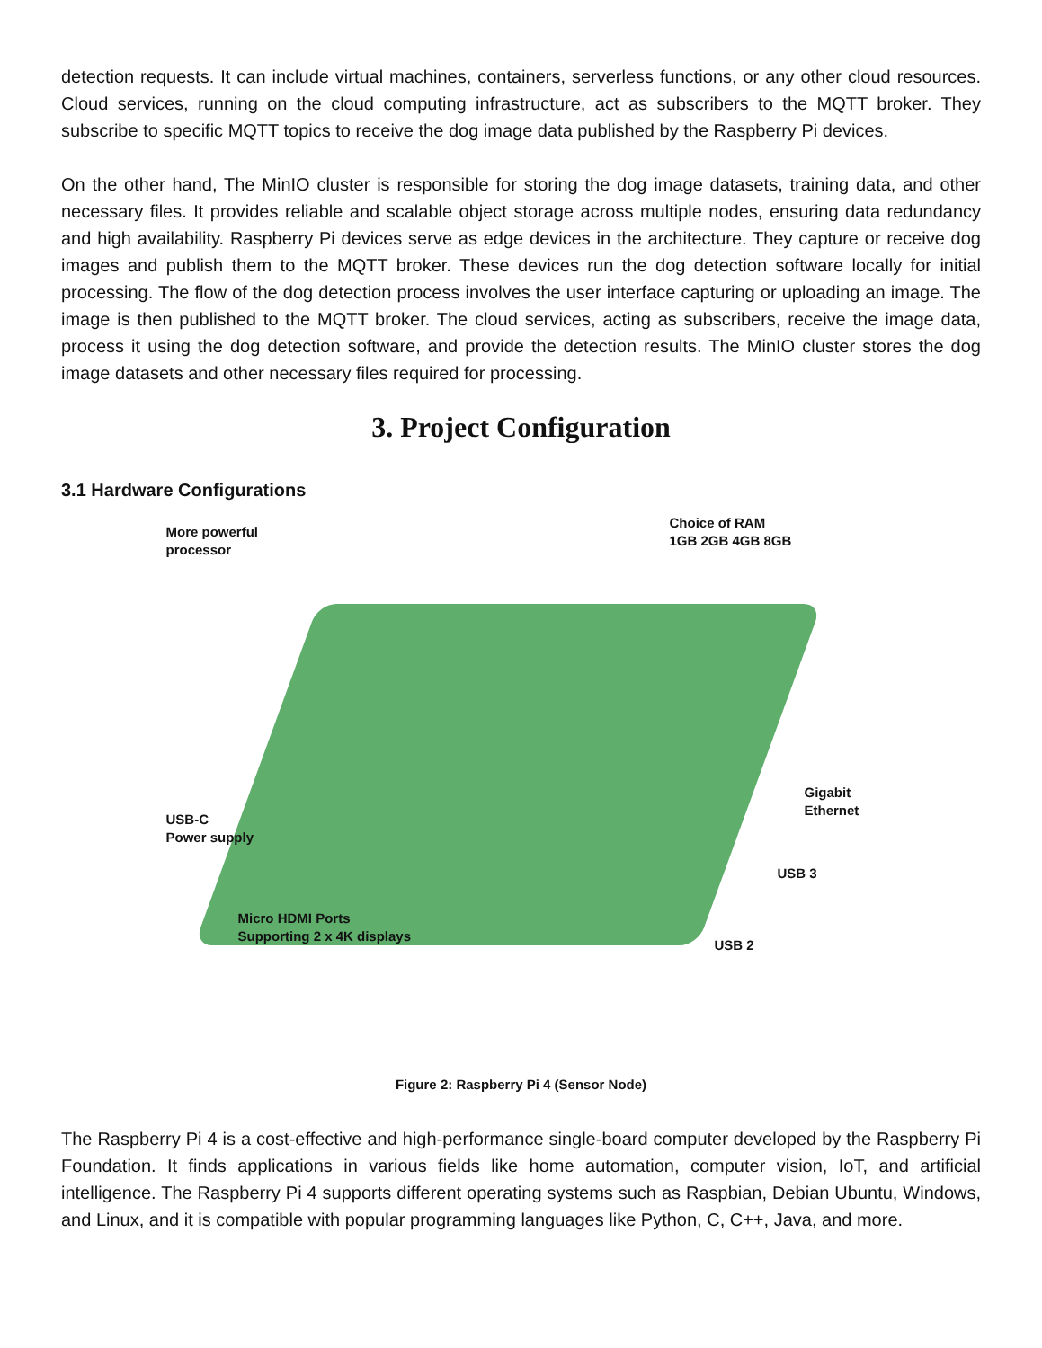detection requests. It can include virtual machines, containers, serverless functions, or any other cloud resources. Cloud services, running on the cloud computing infrastructure, act as subscribers to the MQTT broker. They subscribe to specific MQTT topics to receive the dog image data published by the Raspberry Pi devices.
On the other hand, The MinIO cluster is responsible for storing the dog image datasets, training data, and other necessary files. It provides reliable and scalable object storage across multiple nodes, ensuring data redundancy and high availability. Raspberry Pi devices serve as edge devices in the architecture. They capture or receive dog images and publish them to the MQTT broker. These devices run the dog detection software locally for initial processing. The flow of the dog detection process involves the user interface capturing or uploading an image. The image is then published to the MQTT broker. The cloud services, acting as subscribers, receive the image data, process it using the dog detection software, and provide the detection results. The MinIO cluster stores the dog image datasets and other necessary files required for processing.
3. Project Configuration
3.1 Hardware Configurations
More powerful
processor
Choice of RAM
1GB 2GB 4GB 8GB
USB-C
Power supply
Gigabit
Ethernet
USB 3
Micro HDMI Ports
Supporting 2 x 4K displays
USB 2
Figure 2: Raspberry Pi 4 (Sensor Node)
The Raspberry Pi 4 is a cost-effective and high-performance single-board computer developed by the Raspberry Pi Foundation. It finds applications in various fields like home automation, computer vision, IoT, and artificial intelligence. The Raspberry Pi 4 supports different operating systems such as Raspbian, Debian Ubuntu, Windows, and Linux, and it is compatible with popular programming languages like Python, C, C++, Java, and more.